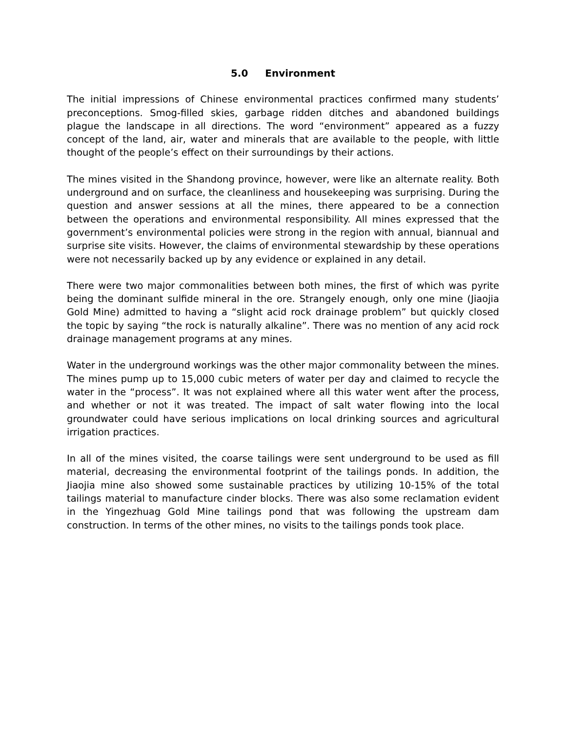5.0 Environment
The initial impressions of Chinese environmental practices confirmed many students’ preconceptions. Smog-filled skies, garbage ridden ditches and abandoned buildings plague the landscape in all directions. The word “environment” appeared as a fuzzy concept of the land, air, water and minerals that are available to the people, with little thought of the people’s effect on their surroundings by their actions.
The mines visited in the Shandong province, however, were like an alternate reality. Both underground and on surface, the cleanliness and housekeeping was surprising. During the question and answer sessions at all the mines, there appeared to be a connection between the operations and environmental responsibility. All mines expressed that the government’s environmental policies were strong in the region with annual, biannual and surprise site visits. However, the claims of environmental stewardship by these operations were not necessarily backed up by any evidence or explained in any detail.
There were two major commonalities between both mines, the first of which was pyrite being the dominant sulfide mineral in the ore. Strangely enough, only one mine (Jiaojia Gold Mine) admitted to having a “slight acid rock drainage problem” but quickly closed the topic by saying “the rock is naturally alkaline”. There was no mention of any acid rock drainage management programs at any mines.
Water in the underground workings was the other major commonality between the mines. The mines pump up to 15,000 cubic meters of water per day and claimed to recycle the water in the “process”. It was not explained where all this water went after the process, and whether or not it was treated. The impact of salt water flowing into the local groundwater could have serious implications on local drinking sources and agricultural irrigation practices.
In all of the mines visited, the coarse tailings were sent underground to be used as fill material, decreasing the environmental footprint of the tailings ponds. In addition, the Jiaojia mine also showed some sustainable practices by utilizing 10-15% of the total tailings material to manufacture cinder blocks. There was also some reclamation evident in the Yingezhuag Gold Mine tailings pond that was following the upstream dam construction. In terms of the other mines, no visits to the tailings ponds took place.